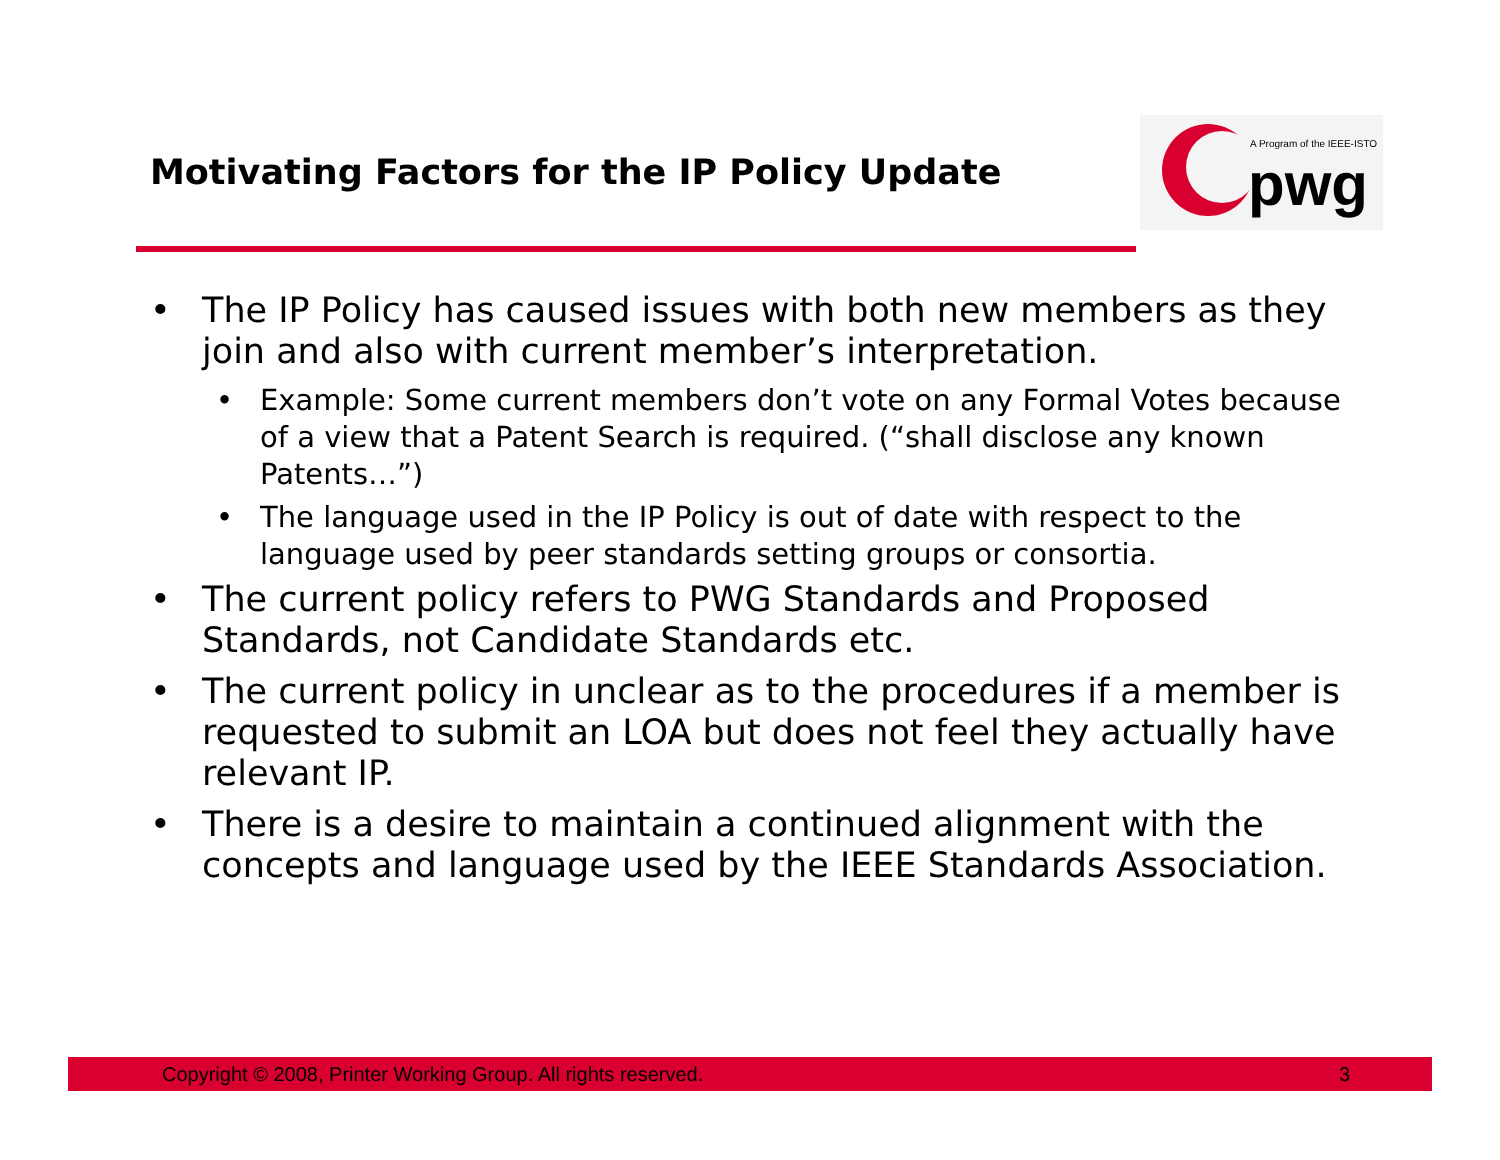Motivating Factors for the IP Policy Update
A Program of the IEEE-ISTO
pwg
• The IP Policy has caused issues with both new members as they join and also with current member’s interpretation.
• Example: Some current members don’t vote on any Formal Votes because of a view that a Patent Search is required. (“shall disclose any known Patents…”)
• The language used in the IP Policy is out of date with respect to the language used by peer standards setting groups or consortia.
• The current policy refers to PWG Standards and Proposed Standards, not Candidate Standards etc.
• The current policy in unclear as to the procedures if a member is requested to submit an LOA but does not feel they actually have relevant IP.
• There is a desire to maintain a continued alignment with the concepts and language used by the IEEE Standards Association.
Copyright © 2008, Printer Working Group. All rights reserved. 3